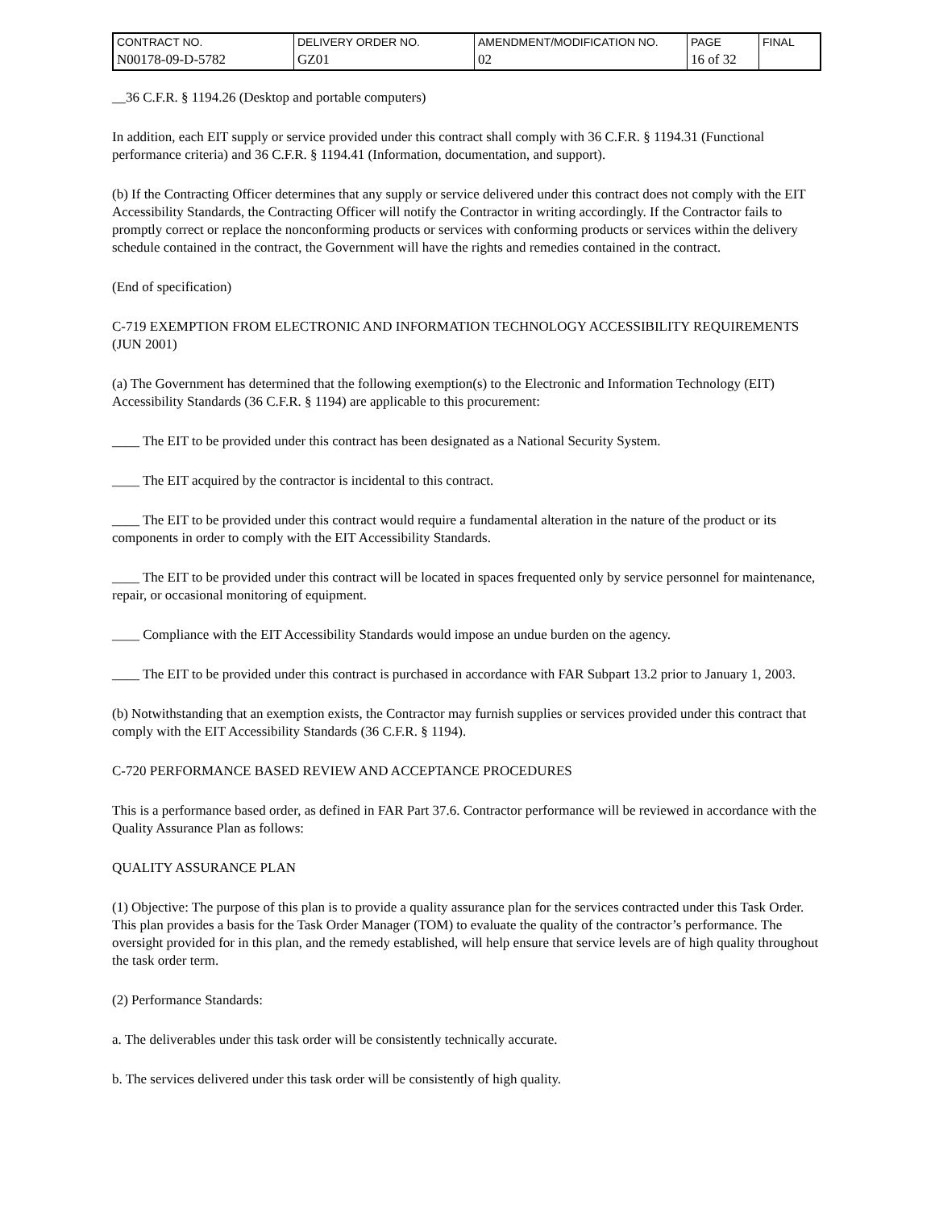| CONTRACT NO. | DELIVERY ORDER NO. | AMENDMENT/MODIFICATION NO. | PAGE | FINAL |
| --- | --- | --- | --- | --- |
| N00178-09-D-5782 | GZ01 | 02 | 16 of 32 | |
__36 C.F.R. § 1194.26 (Desktop and portable computers)
In addition, each EIT supply or service provided under this contract shall comply with 36 C.F.R. § 1194.31 (Functional performance criteria) and 36 C.F.R. § 1194.41 (Information, documentation, and support).
(b) If the Contracting Officer determines that any supply or service delivered under this contract does not comply with the EIT Accessibility Standards, the Contracting Officer will notify the Contractor in writing accordingly. If the Contractor fails to promptly correct or replace the nonconforming products or services with conforming products or services within the delivery schedule contained in the contract, the Government will have the rights and remedies contained in the contract.
(End of specification)
C-719 EXEMPTION FROM ELECTRONIC AND INFORMATION TECHNOLOGY ACCESSIBILITY REQUIREMENTS (JUN 2001)
(a) The Government has determined that the following exemption(s) to the Electronic and Information Technology (EIT) Accessibility Standards (36 C.F.R. § 1194) are applicable to this procurement:
____ The EIT to be provided under this contract has been designated as a National Security System.
____ The EIT acquired by the contractor is incidental to this contract.
____ The EIT to be provided under this contract would require a fundamental alteration in the nature of the product or its components in order to comply with the EIT Accessibility Standards.
____ The EIT to be provided under this contract will be located in spaces frequented only by service personnel for maintenance, repair, or occasional monitoring of equipment.
____ Compliance with the EIT Accessibility Standards would impose an undue burden on the agency.
____ The EIT to be provided under this contract is purchased in accordance with FAR Subpart 13.2 prior to January 1, 2003.
(b) Notwithstanding that an exemption exists, the Contractor may furnish supplies or services provided under this contract that comply with the EIT Accessibility Standards (36 C.F.R. § 1194).
C-720 PERFORMANCE BASED REVIEW AND ACCEPTANCE PROCEDURES
This is a performance based order, as defined in FAR Part 37.6. Contractor performance will be reviewed in accordance with the Quality Assurance Plan as follows:
QUALITY ASSURANCE PLAN
(1) Objective: The purpose of this plan is to provide a quality assurance plan for the services contracted under this Task Order. This plan provides a basis for the Task Order Manager (TOM) to evaluate the quality of the contractor’s performance. The oversight provided for in this plan, and the remedy established, will help ensure that service levels are of high quality throughout the task order term.
(2) Performance Standards:
a. The deliverables under this task order will be consistently technically accurate.
b. The services delivered under this task order will be consistently of high quality.